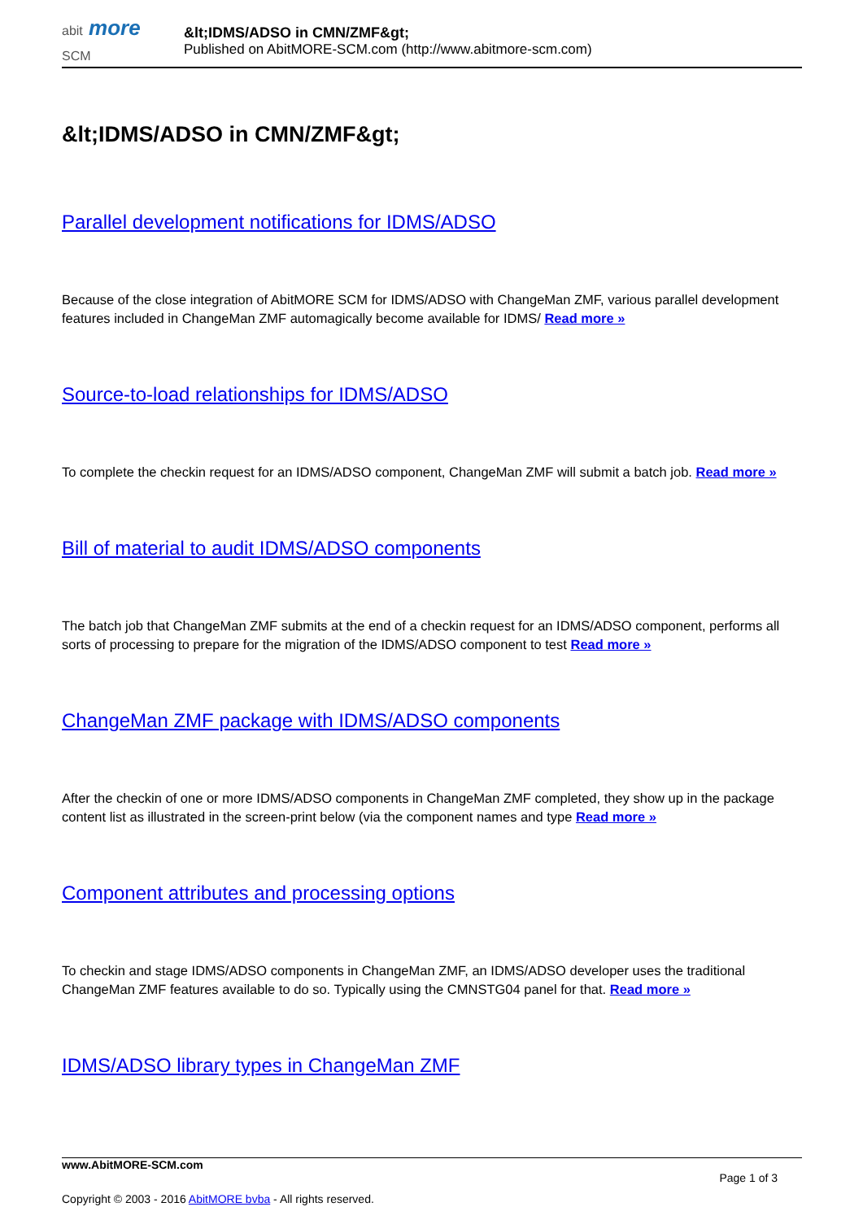abit more
SCM
&lt;IDMS/ADSO in CMN/ZMF&gt;
Published on AbitMORE-SCM.com (http://www.abitmore-scm.com)
&lt;IDMS/ADSO in CMN/ZMF&gt;
Parallel development notifications for IDMS/ADSO
Because of the close integration of AbitMORE SCM for IDMS/ADSO with ChangeMan ZMF, various parallel development features included in ChangeMan ZMF automagically become available for IDMS/ Read more »
Source-to-load relationships for IDMS/ADSO
To complete the checkin request for an IDMS/ADSO component, ChangeMan ZMF will submit a batch job. Read more »
Bill of material to audit IDMS/ADSO components
The batch job that ChangeMan ZMF submits at the end of a checkin request for an IDMS/ADSO component, performs all sorts of processing to prepare for the migration of the IDMS/ADSO component to test Read more »
ChangeMan ZMF package with IDMS/ADSO components
After the checkin of one or more IDMS/ADSO components in ChangeMan ZMF completed, they show up in the package content list as illustrated in the screen-print below (via the component names and type Read more »
Component attributes and processing options
To checkin and stage IDMS/ADSO components in ChangeMan ZMF, an IDMS/ADSO developer uses the traditional ChangeMan ZMF features available to do so. Typically using the CMNSTG04 panel for that. Read more »
IDMS/ADSO library types in ChangeMan ZMF
www.AbitMORE-SCM.com
Page 1 of 3
Copyright © 2003 - 2016 AbitMORE bvba - All rights reserved.